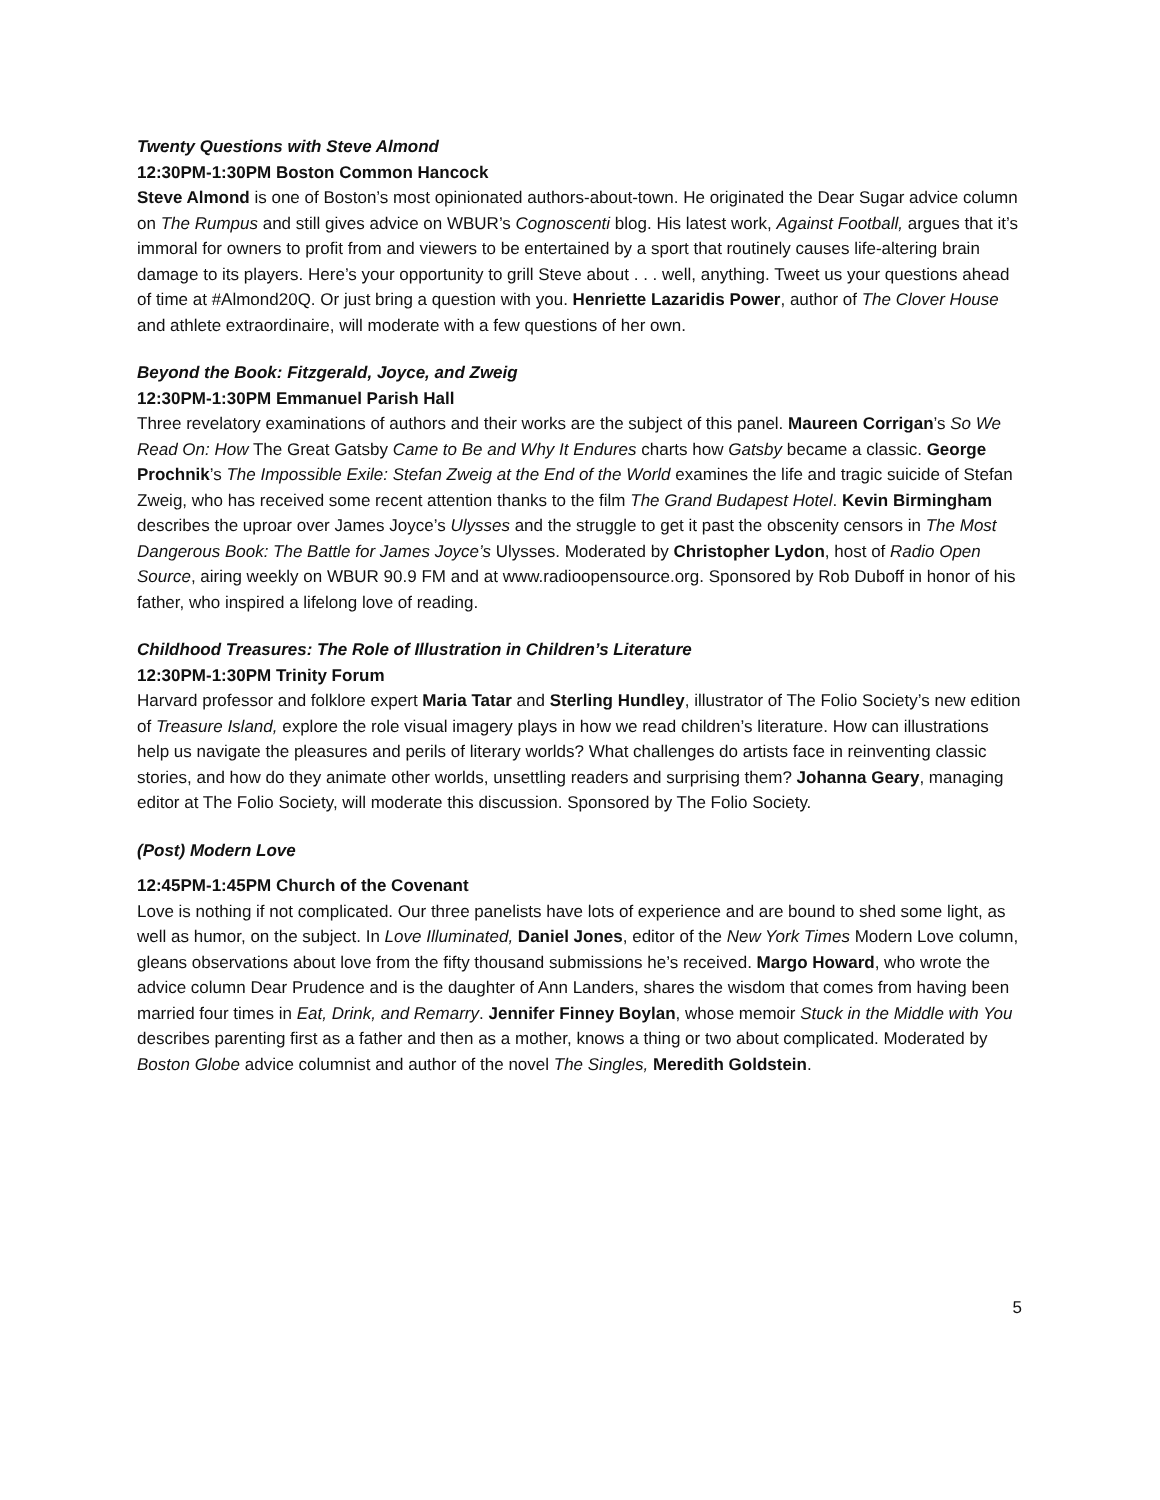Twenty Questions with Steve Almond
12:30PM-1:30PM Boston Common Hancock
Steve Almond is one of Boston’s most opinionated authors-about-town. He originated the Dear Sugar advice column on The Rumpus and still gives advice on WBUR’s Cognoscenti blog. His latest work, Against Football, argues that it’s immoral for owners to profit from and viewers to be entertained by a sport that routinely causes life-altering brain damage to its players. Here’s your opportunity to grill Steve about . . . well, anything. Tweet us your questions ahead of time at #Almond20Q. Or just bring a question with you. Henriette Lazaridis Power, author of The Clover House and athlete extraordinaire, will moderate with a few questions of her own.
Beyond the Book: Fitzgerald, Joyce, and Zweig
12:30PM-1:30PM Emmanuel Parish Hall
Three revelatory examinations of authors and their works are the subject of this panel. Maureen Corrigan’s So We Read On: How The Great Gatsby Came to Be and Why It Endures charts how Gatsby became a classic. George Prochnik’s The Impossible Exile: Stefan Zweig at the End of the World examines the life and tragic suicide of Stefan Zweig, who has received some recent attention thanks to the film The Grand Budapest Hotel. Kevin Birmingham describes the uproar over James Joyce’s Ulysses and the struggle to get it past the obscenity censors in The Most Dangerous Book: The Battle for James Joyce’s Ulysses. Moderated by Christopher Lydon, host of Radio Open Source, airing weekly on WBUR 90.9 FM and at www.radioopensource.org. Sponsored by Rob Duboff in honor of his father, who inspired a lifelong love of reading.
Childhood Treasures: The Role of Illustration in Children’s Literature
12:30PM-1:30PM Trinity Forum
Harvard professor and folklore expert Maria Tatar and Sterling Hundley, illustrator of The Folio Society’s new edition of Treasure Island, explore the role visual imagery plays in how we read children’s literature. How can illustrations help us navigate the pleasures and perils of literary worlds? What challenges do artists face in reinventing classic stories, and how do they animate other worlds, unsettling readers and surprising them? Johanna Geary, managing editor at The Folio Society, will moderate this discussion. Sponsored by The Folio Society.
(Post) Modern Love
12:45PM-1:45PM Church of the Covenant
Love is nothing if not complicated. Our three panelists have lots of experience and are bound to shed some light, as well as humor, on the subject. In Love Illuminated, Daniel Jones, editor of the New York Times Modern Love column, gleans observations about love from the fifty thousand submissions he’s received. Margo Howard, who wrote the advice column Dear Prudence and is the daughter of Ann Landers, shares the wisdom that comes from having been married four times in Eat, Drink, and Remarry. Jennifer Finney Boylan, whose memoir Stuck in the Middle with You describes parenting first as a father and then as a mother, knows a thing or two about complicated. Moderated by Boston Globe advice columnist and author of the novel The Singles, Meredith Goldstein.
5